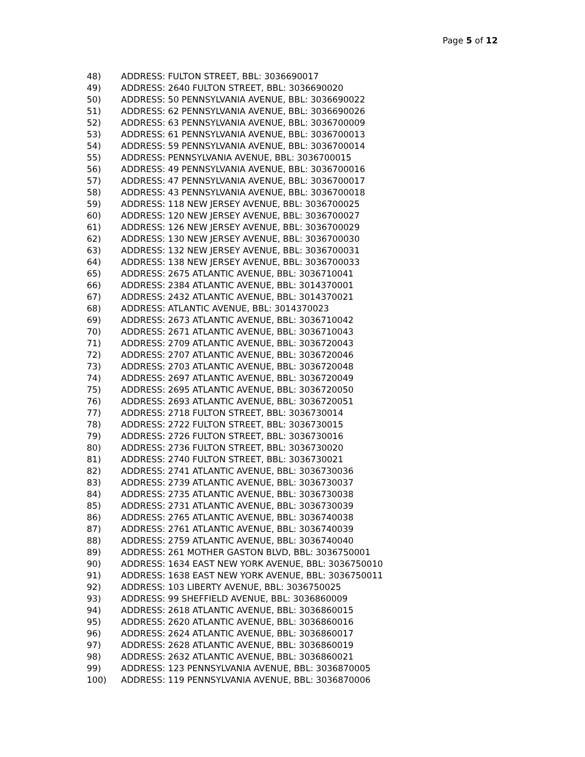Page 5 of 12
48) ADDRESS: FULTON STREET, BBL: 3036690017
49) ADDRESS: 2640 FULTON STREET, BBL: 3036690020
50) ADDRESS: 50 PENNSYLVANIA AVENUE, BBL: 3036690022
51) ADDRESS: 62 PENNSYLVANIA AVENUE, BBL: 3036690026
52) ADDRESS: 63 PENNSYLVANIA AVENUE, BBL: 3036700009
53) ADDRESS: 61 PENNSYLVANIA AVENUE, BBL: 3036700013
54) ADDRESS: 59 PENNSYLVANIA AVENUE, BBL: 3036700014
55) ADDRESS: PENNSYLVANIA AVENUE, BBL: 3036700015
56) ADDRESS: 49 PENNSYLVANIA AVENUE, BBL: 3036700016
57) ADDRESS: 47 PENNSYLVANIA AVENUE, BBL: 3036700017
58) ADDRESS: 43 PENNSYLVANIA AVENUE, BBL: 3036700018
59) ADDRESS: 118 NEW JERSEY AVENUE, BBL: 3036700025
60) ADDRESS: 120 NEW JERSEY AVENUE, BBL: 3036700027
61) ADDRESS: 126 NEW JERSEY AVENUE, BBL: 3036700029
62) ADDRESS: 130 NEW JERSEY AVENUE, BBL: 3036700030
63) ADDRESS: 132 NEW JERSEY AVENUE, BBL: 3036700031
64) ADDRESS: 138 NEW JERSEY AVENUE, BBL: 3036700033
65) ADDRESS: 2675 ATLANTIC AVENUE, BBL: 3036710041
66) ADDRESS: 2384 ATLANTIC AVENUE, BBL: 3014370001
67) ADDRESS: 2432 ATLANTIC AVENUE, BBL: 3014370021
68) ADDRESS: ATLANTIC AVENUE, BBL: 3014370023
69) ADDRESS: 2673 ATLANTIC AVENUE, BBL: 3036710042
70) ADDRESS: 2671 ATLANTIC AVENUE, BBL: 3036710043
71) ADDRESS: 2709 ATLANTIC AVENUE, BBL: 3036720043
72) ADDRESS: 2707 ATLANTIC AVENUE, BBL: 3036720046
73) ADDRESS: 2703 ATLANTIC AVENUE, BBL: 3036720048
74) ADDRESS: 2697 ATLANTIC AVENUE, BBL: 3036720049
75) ADDRESS: 2695 ATLANTIC AVENUE, BBL: 3036720050
76) ADDRESS: 2693 ATLANTIC AVENUE, BBL: 3036720051
77) ADDRESS: 2718 FULTON STREET, BBL: 3036730014
78) ADDRESS: 2722 FULTON STREET, BBL: 3036730015
79) ADDRESS: 2726 FULTON STREET, BBL: 3036730016
80) ADDRESS: 2736 FULTON STREET, BBL: 3036730020
81) ADDRESS: 2740 FULTON STREET, BBL: 3036730021
82) ADDRESS: 2741 ATLANTIC AVENUE, BBL: 3036730036
83) ADDRESS: 2739 ATLANTIC AVENUE, BBL: 3036730037
84) ADDRESS: 2735 ATLANTIC AVENUE, BBL: 3036730038
85) ADDRESS: 2731 ATLANTIC AVENUE, BBL: 3036730039
86) ADDRESS: 2765 ATLANTIC AVENUE, BBL: 3036740038
87) ADDRESS: 2761 ATLANTIC AVENUE, BBL: 3036740039
88) ADDRESS: 2759 ATLANTIC AVENUE, BBL: 3036740040
89) ADDRESS: 261 MOTHER GASTON BLVD, BBL: 3036750001
90) ADDRESS: 1634 EAST NEW YORK AVENUE, BBL: 3036750010
91) ADDRESS: 1638 EAST NEW YORK AVENUE, BBL: 3036750011
92) ADDRESS: 103 LIBERTY AVENUE, BBL: 3036750025
93) ADDRESS: 99 SHEFFIELD AVENUE, BBL: 3036860009
94) ADDRESS: 2618 ATLANTIC AVENUE, BBL: 3036860015
95) ADDRESS: 2620 ATLANTIC AVENUE, BBL: 3036860016
96) ADDRESS: 2624 ATLANTIC AVENUE, BBL: 3036860017
97) ADDRESS: 2628 ATLANTIC AVENUE, BBL: 3036860019
98) ADDRESS: 2632 ATLANTIC AVENUE, BBL: 3036860021
99) ADDRESS: 123 PENNSYLVANIA AVENUE, BBL: 3036870005
100) ADDRESS: 119 PENNSYLVANIA AVENUE, BBL: 3036870006